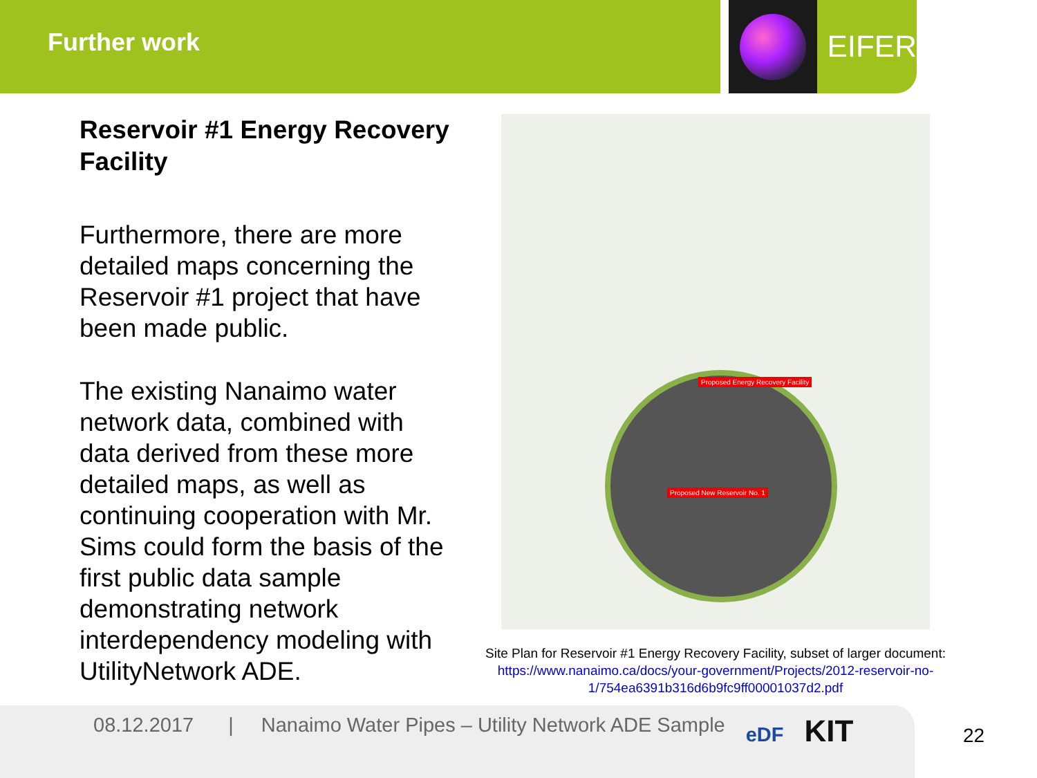Further work
EIFER
Reservoir #1 Energy Recovery Facility
Furthermore, there are more detailed maps concerning the Reservoir #1 project that have been made public.
The existing Nanaimo water network data, combined with data derived from these more detailed maps, as well as continuing cooperation with Mr. Sims could form the basis of the first public data sample demonstrating network interdependency modeling with UtilityNetwork ADE.
Proposed Energy Recovery Facility
Proposed New Reservoir No. 1
Site Plan for Reservoir #1 Energy Recovery Facility, subset of larger document:
https://www.nanaimo.ca/docs/your-government/Projects/2012-reservoir-no-
1/754ea6391b316d6b9fc9ff00001037d2.pdf
08.12.2017 | Nanaimo Water Pipes – Utility Network ADE Sample eDF KIT
22